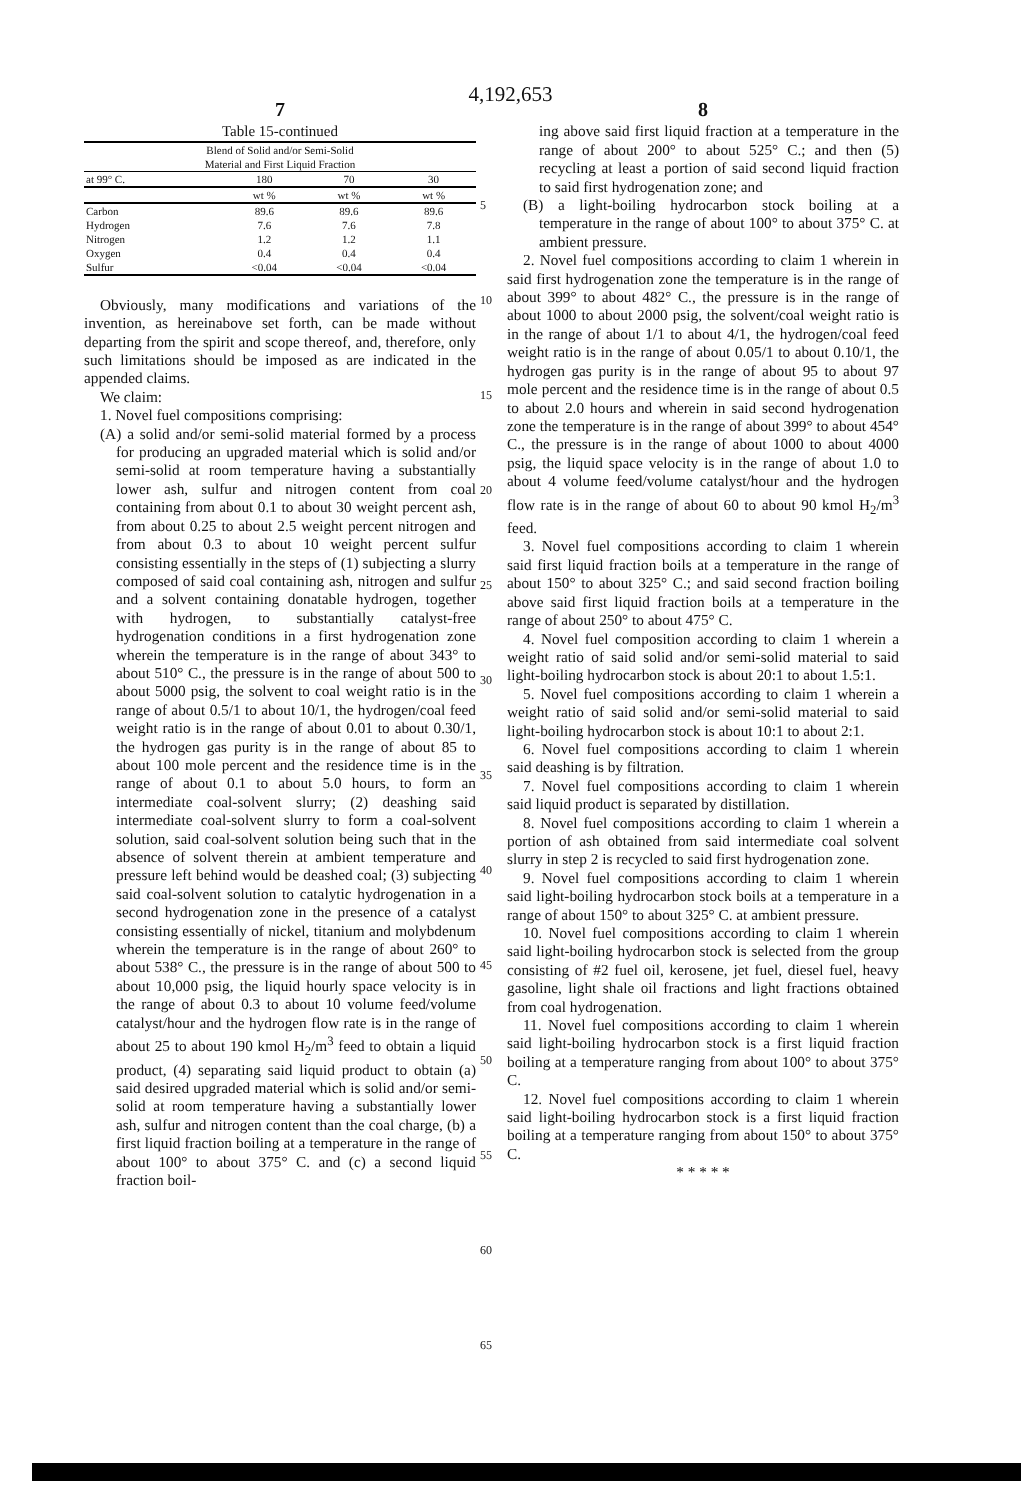4,192,653
7
Table 15-continued
| Blend of Solid and/or Semi-Solid Material and First Liquid Fraction | | | |
| --- | --- | --- | --- |
| at 99° C. | 180 | 70 | 30 |
| | wt % | wt % | wt % |
| Carbon | 89.6 | 89.6 | 89.6 |
| Hydrogen | 7.6 | 7.6 | 7.8 |
| Nitrogen | 1.2 | 1.2 | 1.1 |
| Oxygen | 0.4 | 0.4 | 0.4 |
| Sulfur | <0.04 | <0.04 | <0.04 |
Obviously, many modifications and variations of the invention, as hereinabove set forth, can be made without departing from the spirit and scope thereof, and, therefore, only such limitations should be imposed as are indicated in the appended claims.
We claim:
1. Novel fuel compositions comprising:
(A) a solid and/or semi-solid material formed by a process for producing an upgraded material which is solid and/or semi-solid at room temperature having a substantially lower ash, sulfur and nitrogen content from coal containing from about 0.1 to about 30 weight percent ash, from about 0.25 to about 2.5 weight percent nitrogen and from about 0.3 to about 10 weight percent sulfur consisting essentially in the steps of (1) subjecting a slurry composed of said coal containing ash, nitrogen and sulfur and a solvent containing donatable hydrogen, together with hydrogen, to substantially catalyst-free hydrogenation conditions in a first hydrogenation zone wherein the temperature is in the range of about 343° to about 510° C., the pressure is in the range of about 500 to about 5000 psig, the solvent to coal weight ratio is in the range of about 0.5/1 to about 10/1, the hydrogen/coal feed weight ratio is in the range of about 0.01 to about 0.30/1, the hydrogen gas purity is in the range of about 85 to about 100 mole percent and the residence time is in the range of about 0.1 to about 5.0 hours, to form an intermediate coal-solvent slurry; (2) deashing said intermediate coal-solvent slurry to form a coal-solvent solution, said coal-solvent solution being such that in the absence of solvent therein at ambient temperature and pressure left behind would be deashed coal; (3) subjecting said coal-solvent solution to catalytic hydrogenation in a second hydrogenation zone in the presence of a catalyst consisting essentially of nickel, titanium and molybdenum wherein the temperature is in the range of about 260° to about 538° C., the pressure is in the range of about 500 to about 10,000 psig, the liquid hourly space velocity is in the range of about 0.3 to about 10 volume feed/volume catalyst/hour and the hydrogen flow rate is in the range of about 25 to about 190 kmol H<sub>2</sub>/m<sup>3</sup> feed to obtain a liquid product, (4) separating said liquid product to obtain (a) said desired upgraded material which is solid and/or semi-solid at room temperature having a substantially lower ash, sulfur and nitrogen content than the coal charge, (b) a first liquid fraction boiling at a temperature in the range of about 100° to about 375° C. and (c) a second liquid fraction boil-
5
10
15
20
25
30
35
40
45
50
55
60
65
8
ing above said first liquid fraction at a temperature in the range of about 200° to about 525° C.; and then (5) recycling at least a portion of said second liquid fraction to said first hydrogenation zone; and
(B) a light-boiling hydrocarbon stock boiling at a temperature in the range of about 100° to about 375° C. at ambient pressure.
2. Novel fuel compositions according to claim 1 wherein in said first hydrogenation zone the temperature is in the range of about 399° to about 482° C., the pressure is in the range of about 1000 to about 2000 psig, the solvent/coal weight ratio is in the range of about 1/1 to about 4/1, the hydrogen/coal feed weight ratio is in the range of about 0.05/1 to about 0.10/1, the hydrogen gas purity is in the range of about 95 to about 97 mole percent and the residence time is in the range of about 0.5 to about 2.0 hours and wherein in said second hydrogenation zone the temperature is in the range of about 399° to about 454° C., the pressure is in the range of about 1000 to about 4000 psig, the liquid space velocity is in the range of about 1.0 to about 4 volume feed/volume catalyst/hour and the hydrogen flow rate is in the range of about 60 to about 90 kmol H<sub>2</sub>/m<sup>3</sup> feed.
3. Novel fuel compositions according to claim 1 wherein said first liquid fraction boils at a temperature in the range of about 150° to about 325° C.; and said second fraction boiling above said first liquid fraction boils at a temperature in the range of about 250° to about 475° C.
4. Novel fuel composition according to claim 1 wherein a weight ratio of said solid and/or semi-solid material to said light-boiling hydrocarbon stock is about 20:1 to about 1.5:1.
5. Novel fuel compositions according to claim 1 wherein a weight ratio of said solid and/or semi-solid material to said light-boiling hydrocarbon stock is about 10:1 to about 2:1.
6. Novel fuel compositions according to claim 1 wherein said deashing is by filtration.
7. Novel fuel compositions according to claim 1 wherein said liquid product is separated by distillation.
8. Novel fuel compositions according to claim 1 wherein a portion of ash obtained from said intermediate coal solvent slurry in step 2 is recycled to said first hydrogenation zone.
9. Novel fuel compositions according to claim 1 wherein said light-boiling hydrocarbon stock boils at a temperature in a range of about 150° to about 325° C. at ambient pressure.
10. Novel fuel compositions according to claim 1 wherein said light-boiling hydrocarbon stock is selected from the group consisting of #2 fuel oil, kerosene, jet fuel, diesel fuel, heavy gasoline, light shale oil fractions and light fractions obtained from coal hydrogenation.
11. Novel fuel compositions according to claim 1 wherein said light-boiling hydrocarbon stock is a first liquid fraction boiling at a temperature ranging from about 100° to about 375° C.
12. Novel fuel compositions according to claim 1 wherein said light-boiling hydrocarbon stock is a first liquid fraction boiling at a temperature ranging from about 150° to about 375° C.
* * * * *